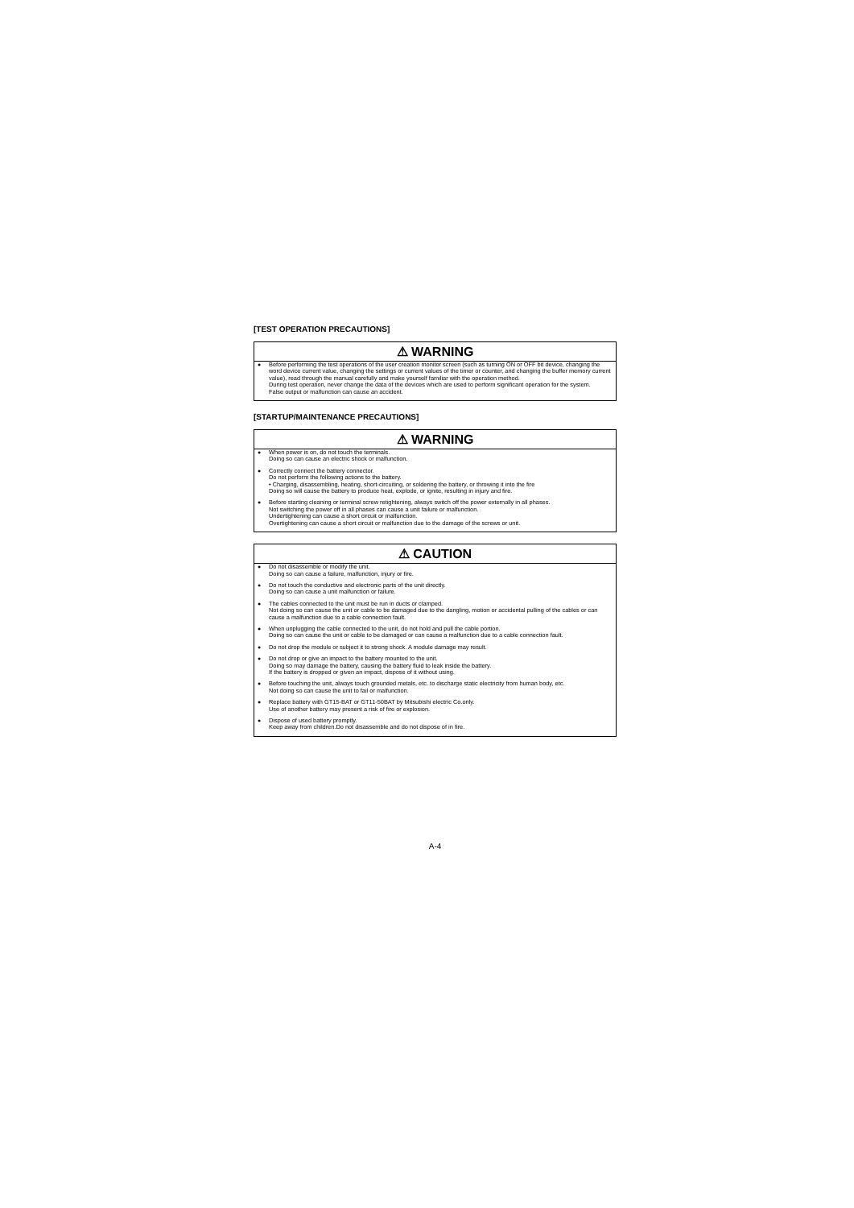[TEST OPERATION PRECAUTIONS]
⚠ WARNING
● Before performing the test operations of the user creation monitor screen (such as turning ON or OFF bit device, changing the word device current value, changing the settings or current values of the timer or counter, and changing the buffer memory current value), read through the manual carefully and make yourself familiar with the operation method.
During test operation, never change the data of the devices which are used to perform significant operation for the system.
False output or malfunction can cause an accident.
[STARTUP/MAINTENANCE PRECAUTIONS]
⚠ WARNING
● When power is on, do not touch the terminals.
Doing so can cause an electric shock or malfunction.
● Correctly connect the battery connector.
Do not perform the following actions to the battery.
• Charging, disassembling, heating, short-circuiting, or soldering the battery, or throwing it into the fire
Doing so will cause the battery to produce heat, explode, or ignite, resulting in injury and fire.
● Before starting cleaning or terminal screw retightening, always switch off the power externally in all phases.
Not switching the power off in all phases can cause a unit failure or malfunction.
Undertightening can cause a short circuit or malfunction.
Overtightening can cause a short circuit or malfunction due to the damage of the screws or unit.
⚠ CAUTION
● Do not disassemble or modify the unit.
Doing so can cause a failure, malfunction, injury or fire.
● Do not touch the conductive and electronic parts of the unit directly.
Doing so can cause a unit malfunction or failure.
● The cables connected to the unit must be run in ducts or clamped.
Not doing so can cause the unit or cable to be damaged due to the dangling, motion or accidental pulling of the cables or can cause a malfunction due to a cable connection fault.
● When unplugging the cable connected to the unit, do not hold and pull the cable portion.
Doing so can cause the unit or cable to be damaged or can cause a malfunction due to a cable connection fault.
● Do not drop the module or subject it to strong shock. A module damage may result.
● Do not drop or give an impact to the battery mounted to the unit.
Doing so may damage the battery, causing the battery fluid to leak inside the battery.
If the battery is dropped or given an impact, dispose of it without using.
● Before touching the unit, always touch grounded metals, etc. to discharge static electricity from human body, etc.
Not doing so can cause the unit to fail or malfunction.
● Replace battery with GT15-BAT or GT11-50BAT by Mitsubishi electric Co.only.
Use of another battery may present a risk of fire or explosion.
● Dispose of used battery promptly.
Keep away from children.Do not disassemble and do not dispose of in fire.
A-4